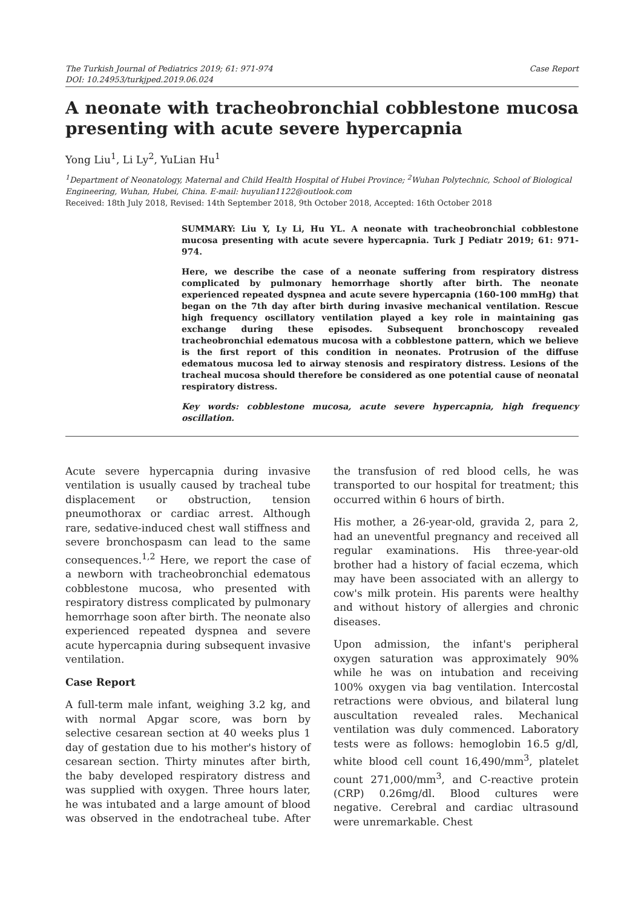The Turkish Journal of Pediatrics 2019; 61: 971-974
DOI: 10.24953/turkjped.2019.06.024
Case Report
A neonate with tracheobronchial cobblestone mucosa presenting with acute severe hypercapnia
Yong Liu<sup>1</sup>, Li Ly<sup>2</sup>, YuLian Hu<sup>1</sup>
<sup>1</sup> Department of Neonatology, Maternal and Child Health Hospital of Hubei Province; <sup>2</sup>Wuhan Polytechnic, School of Biological Engineering, Wuhan, Hubei, China. E-mail: huyulian1122@outlook.com
Received: 18th July 2018, Revised: 14th September 2018, 9th October 2018, Accepted: 16th October 2018
SUMMARY: Liu Y, Ly Li, Hu YL. A neonate with tracheobronchial cobblestone mucosa presenting with acute severe hypercapnia. Turk J Pediatr 2019; 61: 971-974.
Here, we describe the case of a neonate suffering from respiratory distress complicated by pulmonary hemorrhage shortly after birth. The neonate experienced repeated dyspnea and acute severe hypercapnia (160-100 mmHg) that began on the 7th day after birth during invasive mechanical ventilation. Rescue high frequency oscillatory ventilation played a key role in maintaining gas exchange during these episodes. Subsequent bronchoscopy revealed tracheobronchial edematous mucosa with a cobblestone pattern, which we believe is the first report of this condition in neonates. Protrusion of the diffuse edematous mucosa led to airway stenosis and respiratory distress. Lesions of the tracheal mucosa should therefore be considered as one potential cause of neonatal respiratory distress.
Key words: cobblestone mucosa, acute severe hypercapnia, high frequency oscillation.
Acute severe hypercapnia during invasive ventilation is usually caused by tracheal tube displacement or obstruction, tension pneumothorax or cardiac arrest. Although rare, sedative-induced chest wall stiffness and severe bronchospasm can lead to the same consequences.<sup>1,2</sup> Here, we report the case of a newborn with tracheobronchial edematous cobblestone mucosa, who presented with respiratory distress complicated by pulmonary hemorrhage soon after birth. The neonate also experienced repeated dyspnea and severe acute hypercapnia during subsequent invasive ventilation.
Case Report
A full-term male infant, weighing 3.2 kg, and with normal Apgar score, was born by selective cesarean section at 40 weeks plus 1 day of gestation due to his mother's history of cesarean section. Thirty minutes after birth, the baby developed respiratory distress and was supplied with oxygen. Three hours later, he was intubated and a large amount of blood was observed in the endotracheal tube. After the transfusion of red blood cells, he was transported to our hospital for treatment; this occurred within 6 hours of birth.
His mother, a 26-year-old, gravida 2, para 2, had an uneventful pregnancy and received all regular examinations. His three-year-old brother had a history of facial eczema, which may have been associated with an allergy to cow's milk protein. His parents were healthy and without history of allergies and chronic diseases.
Upon admission, the infant's peripheral oxygen saturation was approximately 90% while he was on intubation and receiving 100% oxygen via bag ventilation. Intercostal retractions were obvious, and bilateral lung auscultation revealed rales. Mechanical ventilation was duly commenced. Laboratory tests were as follows: hemoglobin 16.5 g/dl, white blood cell count 16,490/mm<sup>3</sup>, platelet count 271,000/mm<sup>3</sup>, and C-reactive protein (CRP) 0.26mg/dl. Blood cultures were negative. Cerebral and cardiac ultrasound were unremarkable. Chest